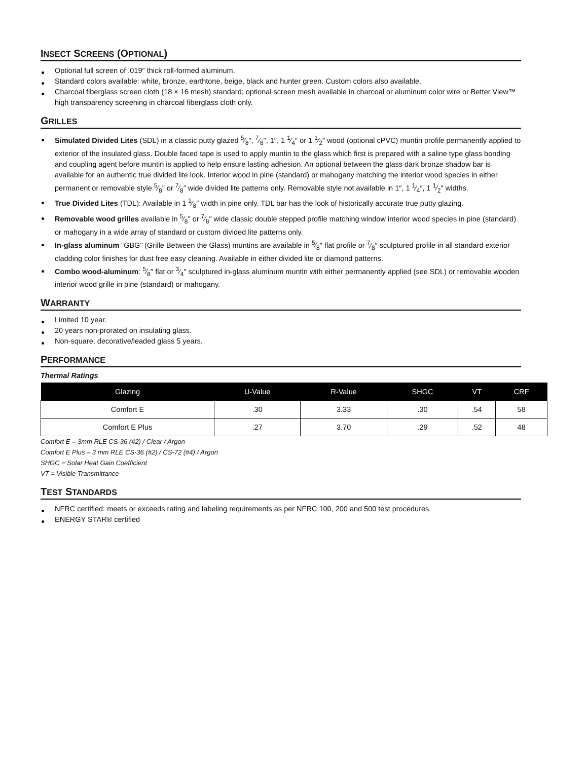INSECT SCREENS (OPTIONAL)
Optional full screen of .019″ thick roll-formed aluminum.
Standard colors available: white, bronze, earthtone, beige, black and hunter green. Custom colors also available.
Charcoal fiberglass screen cloth (18 × 16 mesh) standard; optional screen mesh available in charcoal or aluminum color wire or Better View™ high transparency screening in charcoal fiberglass cloth only.
GRILLES
Simulated Divided Lites (SDL) in a classic putty glazed 5⁄8″, 7⁄8″, 1″, 1 1⁄4″ or 1 1⁄2″ wood (optional cPVC) muntin profile permanently applied to exterior of the insulated glass. Double faced tape is used to apply muntin to the glass which first is prepared with a saline type glass bonding and coupling agent before muntin is applied to help ensure lasting adhesion. An optional between the glass dark bronze shadow bar is available for an authentic true divided lite look. Interior wood in pine (standard) or mahogany matching the interior wood species in either permanent or removable style 5⁄8″ or 7⁄8″ wide divided lite patterns only. Removable style not available in 1″, 1 1⁄4″, 1 1⁄2″ widths.
True Divided Lites (TDL): Available in 1 1⁄8″ width in pine only. TDL bar has the look of historically accurate true putty glazing.
Removable wood grilles available in 5⁄8″ or 7⁄8″ wide classic double stepped profile matching window interior wood species in pine (standard) or mahogany in a wide array of standard or custom divided lite patterns only.
In-glass aluminum “GBG” (Grille Between the Glass) muntins are available in 5⁄8″ flat profile or 7⁄8″ sculptured profile in all standard exterior cladding color finishes for dust free easy cleaning. Available in either divided lite or diamond patterns.
Combo wood-aluminum: 5⁄8″ flat or 3⁄4″ sculptured in-glass aluminum muntin with either permanently applied (see SDL) or removable wooden interior wood grille in pine (standard) or mahogany.
WARRANTY
Limited 10 year.
20 years non-prorated on insulating glass.
Non-square, decorative/leaded glass 5 years.
PERFORMANCE
Thermal Ratings
| Glazing | U-Value | R-Value | SHGC | VT | CRF |
| --- | --- | --- | --- | --- | --- |
| Comfort E | .30 | 3.33 | .30 | .54 | 58 |
| Comfort E Plus | .27 | 3.70 | .29 | .52 | 48 |
Comfort E – 3mm RLE CS-36 (#2) / Clear / Argon
Comfort E Plus – 3 mm RLE CS-36 (#2) / CS-72 (#4) / Argon
SHGC = Solar Heat Gain Coefficient
VT = Visible Transmittance
TEST STANDARDS
NFRC certified: meets or exceeds rating and labeling requirements as per NFRC 100, 200 and 500 test procedures.
ENERGY STAR® certified